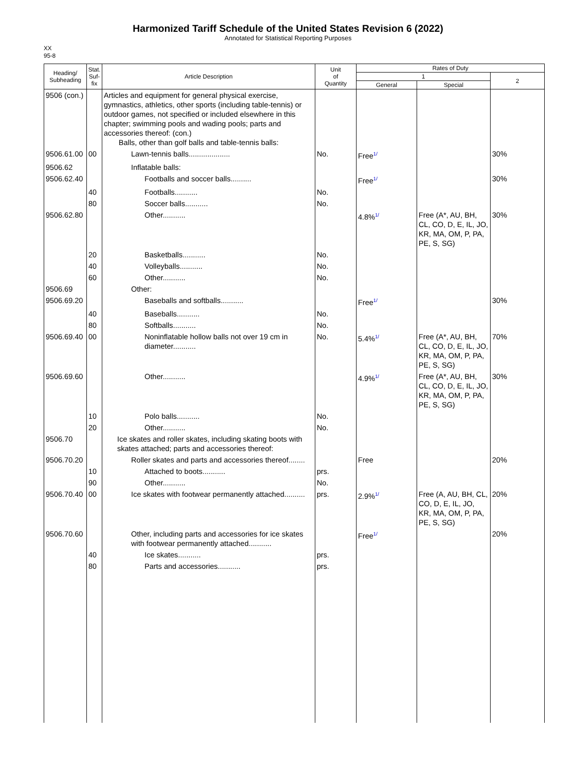Harmonized Tariff Schedule of the United States Revision 6 (2022)
Annotated for Statistical Reporting Purposes
XX
95-8
| Heading/ Subheading | Stat. Suf- fix | Article Description | Unit of Quantity | Rates of Duty | | |
| --- | --- | --- | --- | --- | --- | --- |
| | | | | 1 | | 2 |
| | | | | General | Special | |
| 9506 (con.) | | Articles and equipment for general physical exercise, gymnastics, athletics, other sports (including table-tennis) or outdoor games, not specified or included elsewhere in this chapter; swimming pools and wading pools; parts and accessories thereof: (con.) Balls, other than golf balls and table-tennis balls: | | | | |
| 9506.61.00 | 00 | Lawn-tennis balls.................... | No. | Free<sup>1/</sup> | | 30% |
| 9506.62 | | Inflatable balls: | | | | |
| 9506.62.40 | | Footballs and soccer balls.......... | | Free<sup>1/</sup> | | 30% |
| | 40 | Footballs........... | No. | | | |
| | 80 | Soccer balls........... | No. | | | |
| 9506.62.80 | | Other........... | | 4.8%<sup>1/</sup> | Free (A*, AU, BH, CL, CO, D, E, IL, JO, KR, MA, OM, P, PA, PE, S, SG) | 30% |
| | 20 | Basketballs........... | No. | | | |
| | 40 | Volleyballs........... | No. | | | |
| | 60 | Other........... | No. | | | |
| 9506.69 | | Other: | | | | |
| 9506.69.20 | | Baseballs and softballs........... | | Free<sup>1/</sup> | | 30% |
| | 40 | Baseballs........... | No. | | | |
| | 80 | Softballs........... | No. | | | |
| 9506.69.40 | 00 | Noninflatable hollow balls not over 19 cm in diameter........... | No. | 5.4%<sup>1/</sup> | Free (A*, AU, BH, CL, CO, D, E, IL, JO, KR, MA, OM, P, PA, PE, S, SG) | 70% |
| 9506.69.60 | | Other........... | | 4.9%<sup>1/</sup> | Free (A*, AU, BH, CL, CO, D, E, IL, JO, KR, MA, OM, P, PA, PE, S, SG) | 30% |
| | 10 | Polo balls........... | No. | | | |
| | 20 | Other........... | No. | | | |
| 9506.70 | | Ice skates and roller skates, including skating boots with skates attached; parts and accessories thereof: | | | | |
| 9506.70.20 | | Roller skates and parts and accessories thereof........ | | Free | | 20% |
| | 10 | Attached to boots........... | prs. | | | |
| | 90 | Other........... | No. | | | |
| 9506.70.40 | 00 | Ice skates with footwear permanently attached.......... | prs. | 2.9%<sup>1/</sup> | Free (A, AU, BH, CL, CO, D, E, IL, JO, KR, MA, OM, P, PA, PE, S, SG) | 20% |
| 9506.70.60 | | Other, including parts and accessories for ice skates with footwear permanently attached........... | | Free<sup>1/</sup> | | 20% |
| | 40 | Ice skates........... | prs. | | | |
| | 80 | Parts and accessories........... | prs. | | | |